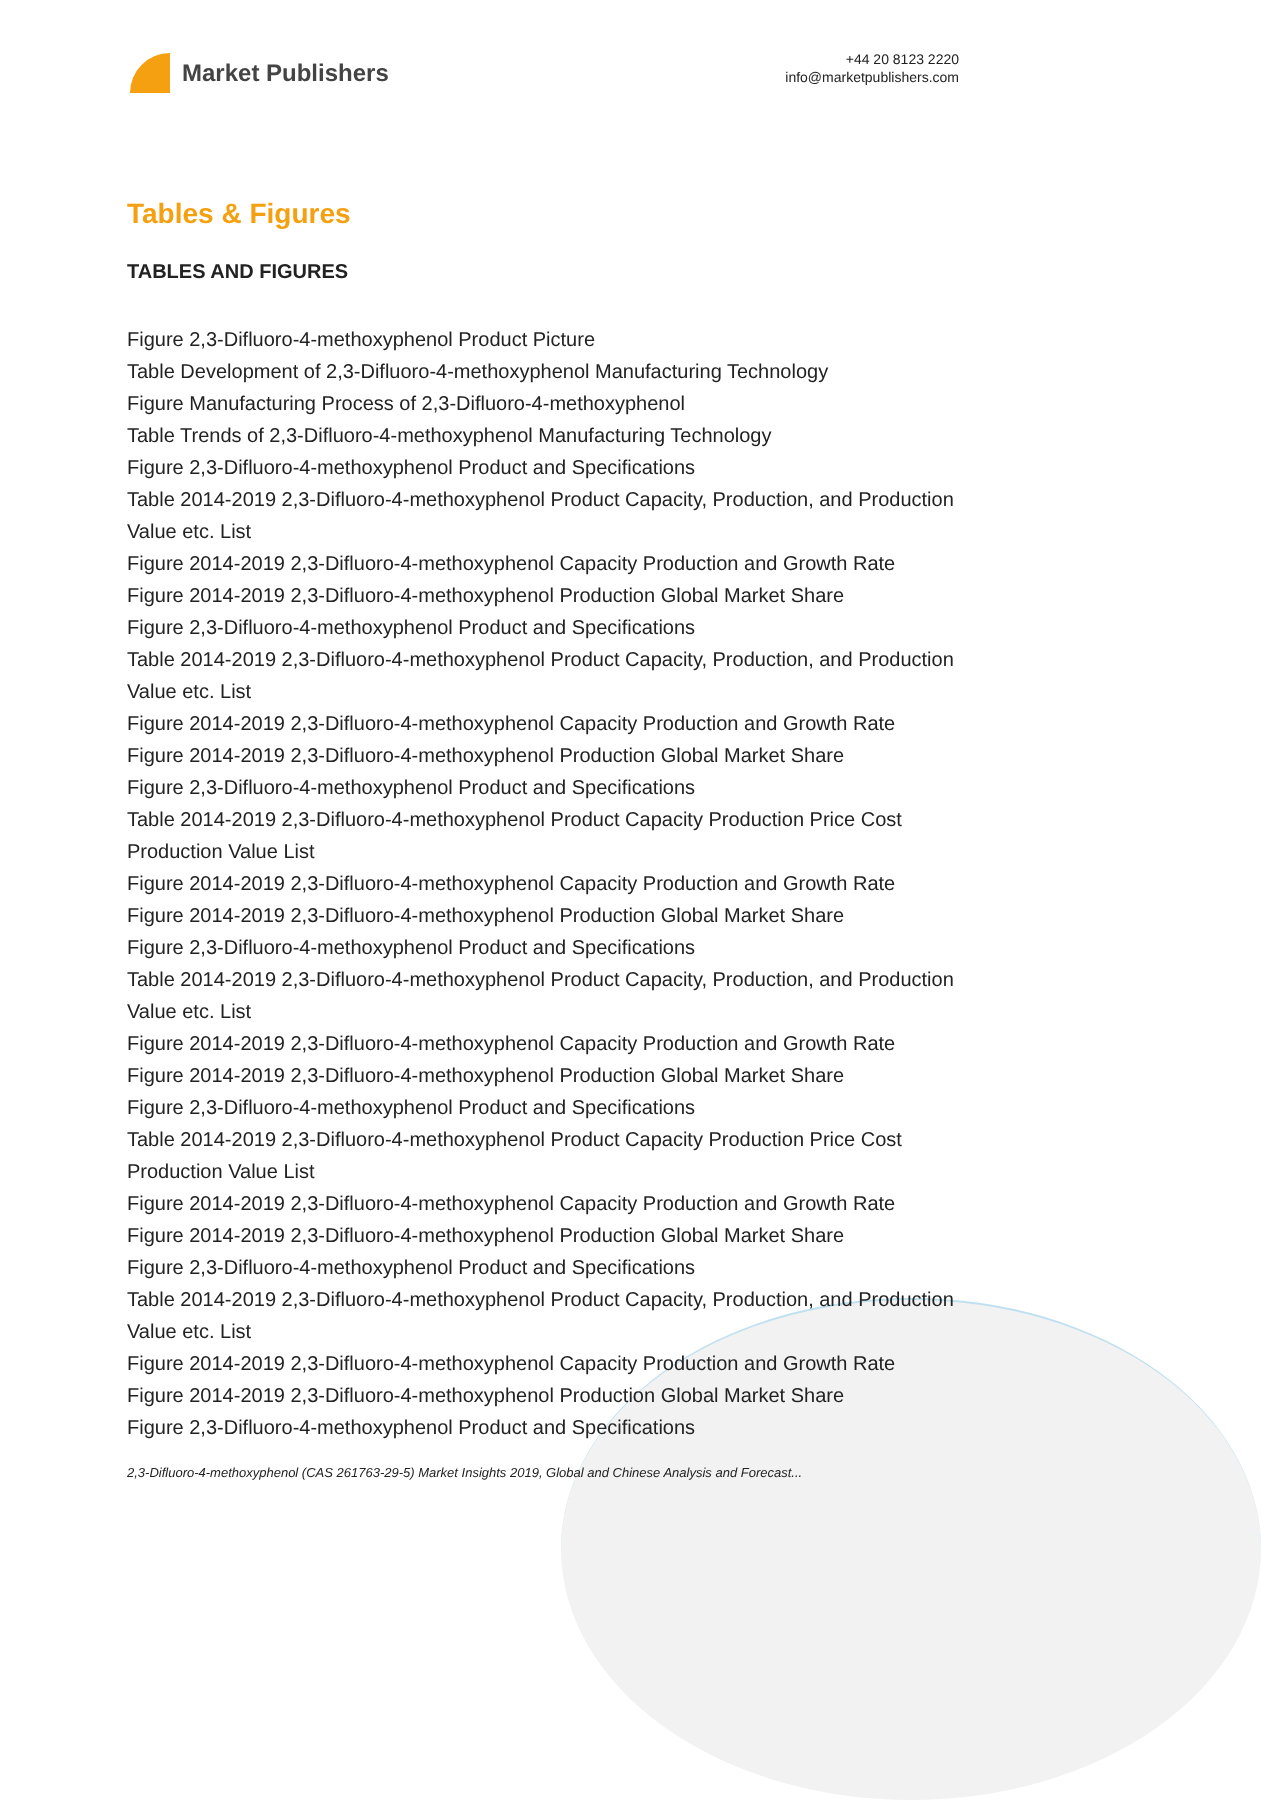Market Publishers
+44 20 8123 2220
info@marketpublishers.com
Tables & Figures
TABLES AND FIGURES
Figure 2,3-Difluoro-4-methoxyphenol Product Picture
Table Development of 2,3-Difluoro-4-methoxyphenol Manufacturing Technology
Figure Manufacturing Process of 2,3-Difluoro-4-methoxyphenol
Table Trends of 2,3-Difluoro-4-methoxyphenol Manufacturing Technology
Figure 2,3-Difluoro-4-methoxyphenol Product and Specifications
Table 2014-2019 2,3-Difluoro-4-methoxyphenol Product Capacity, Production, and Production Value etc. List
Figure 2014-2019 2,3-Difluoro-4-methoxyphenol Capacity Production and Growth Rate
Figure 2014-2019 2,3-Difluoro-4-methoxyphenol Production Global Market Share
Figure 2,3-Difluoro-4-methoxyphenol Product and Specifications
Table 2014-2019 2,3-Difluoro-4-methoxyphenol Product Capacity, Production, and Production Value etc. List
Figure 2014-2019 2,3-Difluoro-4-methoxyphenol Capacity Production and Growth Rate
Figure 2014-2019 2,3-Difluoro-4-methoxyphenol Production Global Market Share
Figure 2,3-Difluoro-4-methoxyphenol Product and Specifications
Table 2014-2019 2,3-Difluoro-4-methoxyphenol Product Capacity Production Price Cost Production Value List
Figure 2014-2019 2,3-Difluoro-4-methoxyphenol Capacity Production and Growth Rate
Figure 2014-2019 2,3-Difluoro-4-methoxyphenol Production Global Market Share
Figure 2,3-Difluoro-4-methoxyphenol Product and Specifications
Table 2014-2019 2,3-Difluoro-4-methoxyphenol Product Capacity, Production, and Production Value etc. List
Figure 2014-2019 2,3-Difluoro-4-methoxyphenol Capacity Production and Growth Rate
Figure 2014-2019 2,3-Difluoro-4-methoxyphenol Production Global Market Share
Figure 2,3-Difluoro-4-methoxyphenol Product and Specifications
Table 2014-2019 2,3-Difluoro-4-methoxyphenol Product Capacity Production Price Cost Production Value List
Figure 2014-2019 2,3-Difluoro-4-methoxyphenol Capacity Production and Growth Rate
Figure 2014-2019 2,3-Difluoro-4-methoxyphenol Production Global Market Share
Figure 2,3-Difluoro-4-methoxyphenol Product and Specifications
Table 2014-2019 2,3-Difluoro-4-methoxyphenol Product Capacity, Production, and Production Value etc. List
Figure 2014-2019 2,3-Difluoro-4-methoxyphenol Capacity Production and Growth Rate
Figure 2014-2019 2,3-Difluoro-4-methoxyphenol Production Global Market Share
Figure 2,3-Difluoro-4-methoxyphenol Product and Specifications
2,3-Difluoro-4-methoxyphenol (CAS 261763-29-5) Market Insights 2019, Global and Chinese Analysis and Forecast...